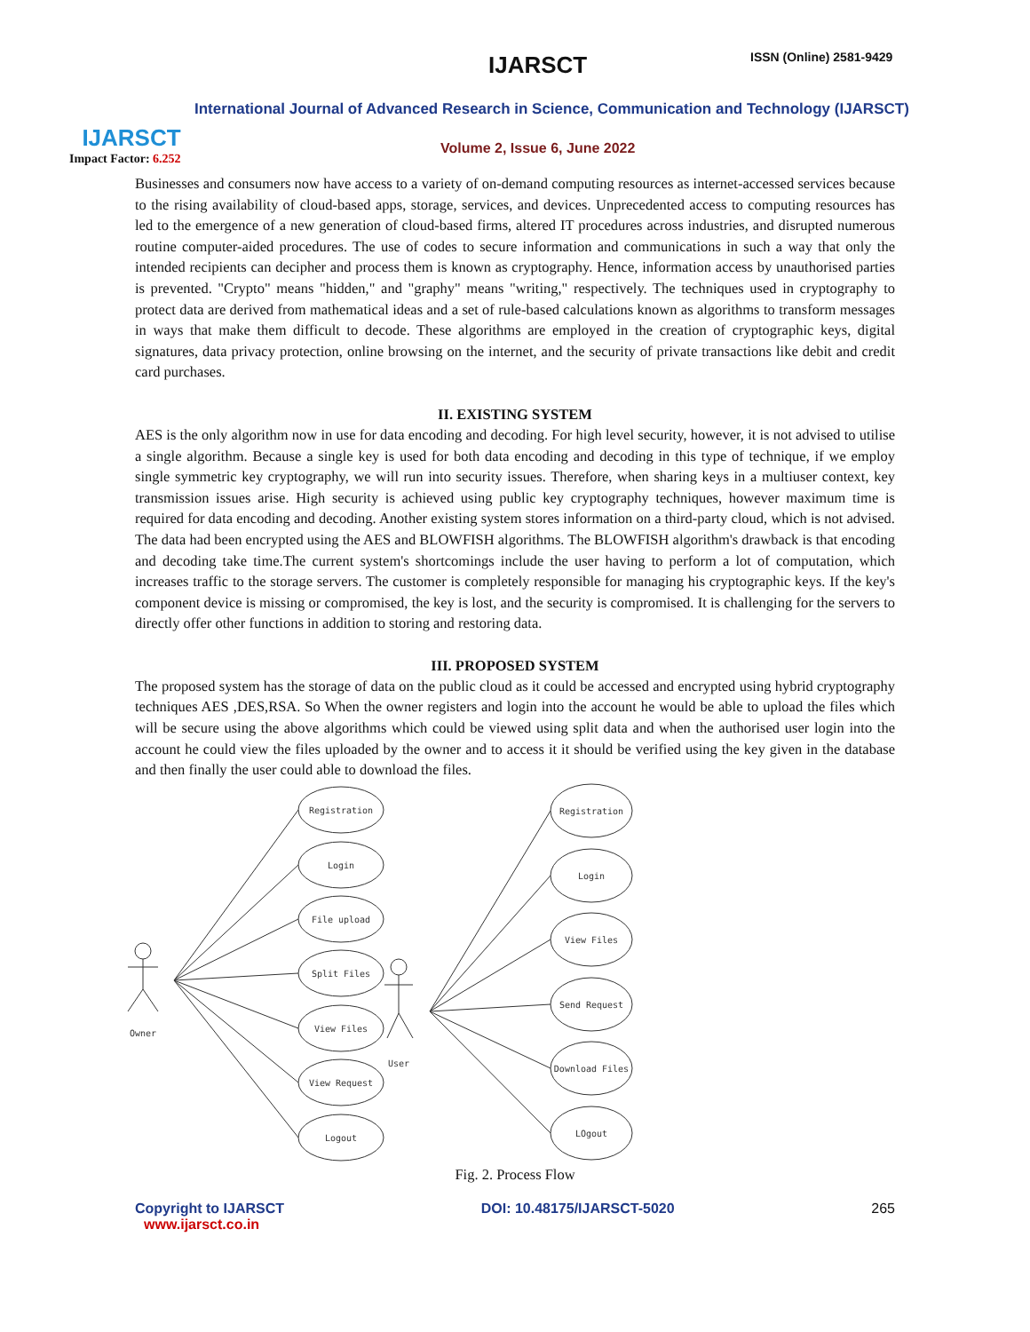IJARSCT
Impact Factor: 6.252
IJARSCT ISSN (Online) 2581-9429
International Journal of Advanced Research in Science, Communication and Technology (IJARSCT)
Volume 2, Issue 6, June 2022
Businesses and consumers now have access to a variety of on-demand computing resources as internet-accessed services because to the rising availability of cloud-based apps, storage, services, and devices. Unprecedented access to computing resources has led to the emergence of a new generation of cloud-based firms, altered IT procedures across industries, and disrupted numerous routine computer-aided procedures. The use of codes to secure information and communications in such a way that only the intended recipients can decipher and process them is known as cryptography. Hence, information access by unauthorised parties is prevented. "Crypto" means "hidden," and "graphy" means "writing," respectively. The techniques used in cryptography to protect data are derived from mathematical ideas and a set of rule-based calculations known as algorithms to transform messages in ways that make them difficult to decode. These algorithms are employed in the creation of cryptographic keys, digital signatures, data privacy protection, online browsing on the internet, and the security of private transactions like debit and credit card purchases.
II. EXISTING SYSTEM
AES is the only algorithm now in use for data encoding and decoding. For high level security, however, it is not advised to utilise a single algorithm. Because a single key is used for both data encoding and decoding in this type of technique, if we employ single symmetric key cryptography, we will run into security issues. Therefore, when sharing keys in a multiuser context, key transmission issues arise. High security is achieved using public key cryptography techniques, however maximum time is required for data encoding and decoding. Another existing system stores information on a third-party cloud, which is not advised. The data had been encrypted using the AES and BLOWFISH algorithms. The BLOWFISH algorithm's drawback is that encoding and decoding take time.The current system's shortcomings include the user having to perform a lot of computation, which increases traffic to the storage servers. The customer is completely responsible for managing his cryptographic keys. If the key's component device is missing or compromised, the key is lost, and the security is compromised. It is challenging for the servers to directly offer other functions in addition to storing and restoring data.
III. PROPOSED SYSTEM
The proposed system has the storage of data on the public cloud as it could be accessed and encrypted using hybrid cryptography techniques AES ,DES,RSA. So When the owner registers and login into the account he would be able to upload the files which will be secure using the above algorithms which could be viewed using split data and when the authorised user login into the account he could view the files uploaded by the owner and to access it it should be verified using the key given in the database and then finally the user could able to download the files.
Owner
User
Registration
Login
File upload
Split Files
View Files
View Request
Logout
Registration
Login
View Files
Send Request
Download Files
LOgout
Fig. 2. Process Flow
Copyright to IJARSCT
www.ijarsct.co.in
DOI: 10.48175/IJARSCT-5020 265